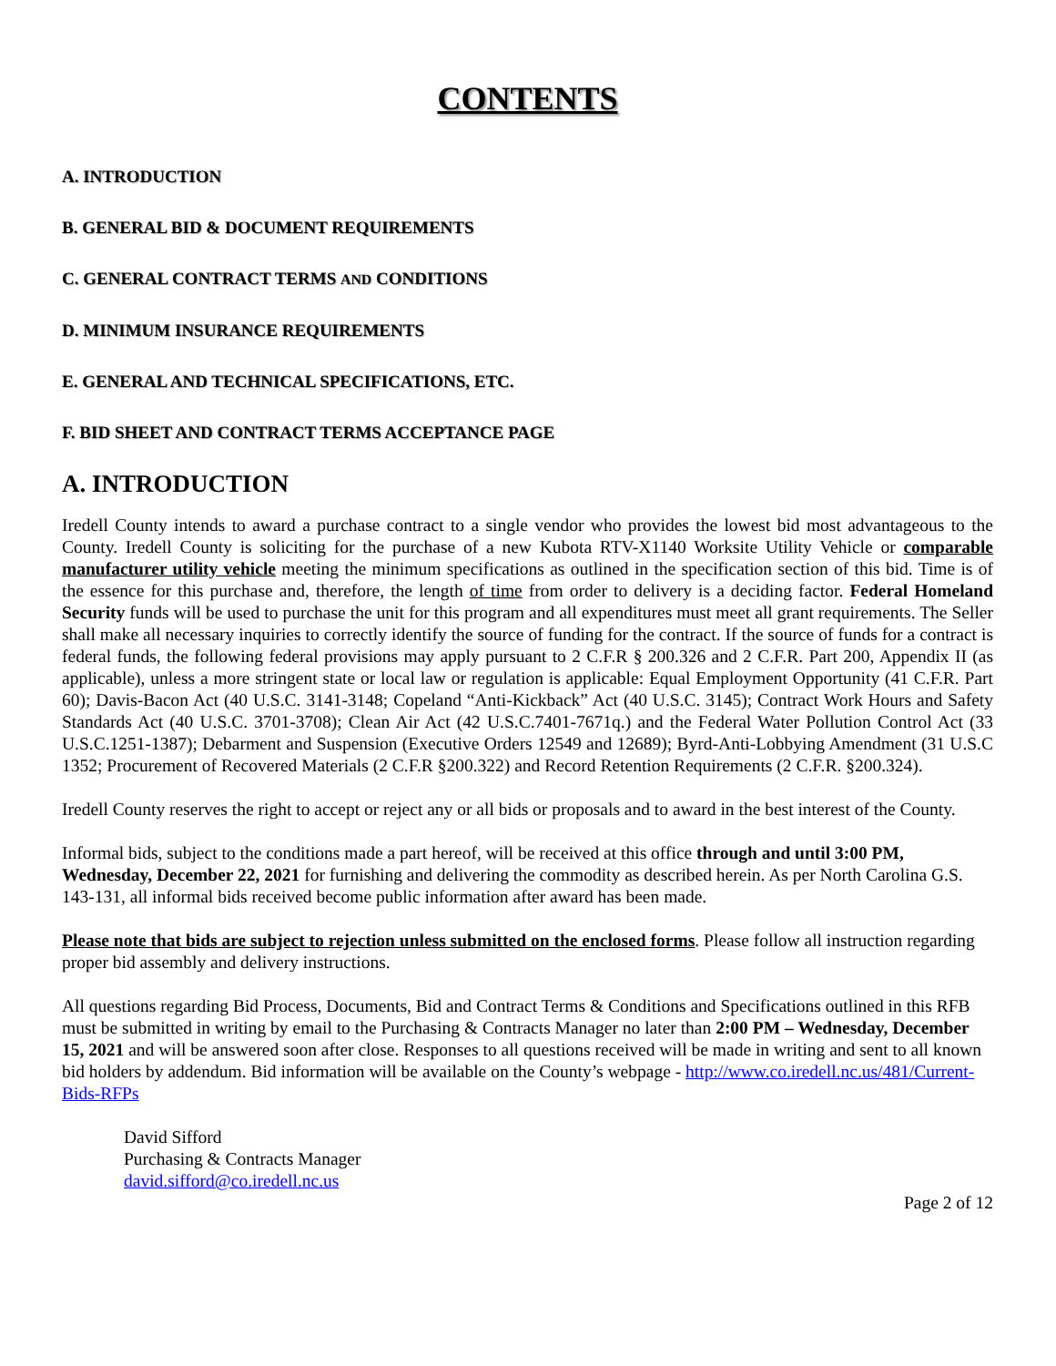CONTENTS
A. INTRODUCTION
B. GENERAL BID & DOCUMENT REQUIREMENTS
C. GENERAL CONTRACT TERMS AND CONDITIONS
D. MINIMUM INSURANCE REQUIREMENTS
E. GENERAL AND TECHNICAL SPECIFICATIONS, ETC.
F. BID SHEET AND CONTRACT TERMS ACCEPTANCE PAGE
A. INTRODUCTION
Iredell County intends to award a purchase contract to a single vendor who provides the lowest bid most advantageous to the County. Iredell County is soliciting for the purchase of a new Kubota RTV-X1140 Worksite Utility Vehicle or comparable manufacturer utility vehicle meeting the minimum specifications as outlined in the specification section of this bid. Time is of the essence for this purchase and, therefore, the length of time from order to delivery is a deciding factor. Federal Homeland Security funds will be used to purchase the unit for this program and all expenditures must meet all grant requirements. The Seller shall make all necessary inquiries to correctly identify the source of funding for the contract. If the source of funds for a contract is federal funds, the following federal provisions may apply pursuant to 2 C.F.R § 200.326 and 2 C.F.R. Part 200, Appendix II (as applicable), unless a more stringent state or local law or regulation is applicable: Equal Employment Opportunity (41 C.F.R. Part 60); Davis-Bacon Act (40 U.S.C. 3141-3148; Copeland “Anti-Kickback” Act (40 U.S.C. 3145); Contract Work Hours and Safety Standards Act (40 U.S.C. 3701-3708); Clean Air Act (42 U.S.C.7401-7671q.) and the Federal Water Pollution Control Act (33 U.S.C.1251-1387); Debarment and Suspension (Executive Orders 12549 and 12689); Byrd-Anti-Lobbying Amendment (31 U.S.C 1352; Procurement of Recovered Materials (2 C.F.R §200.322) and Record Retention Requirements (2 C.F.R. §200.324).
Iredell County reserves the right to accept or reject any or all bids or proposals and to award in the best interest of the County.
Informal bids, subject to the conditions made a part hereof, will be received at this office through and until 3:00 PM, Wednesday, December 22, 2021 for furnishing and delivering the commodity as described herein. As per North Carolina G.S. 143-131, all informal bids received become public information after award has been made.
Please note that bids are subject to rejection unless submitted on the enclosed forms. Please follow all instruction regarding proper bid assembly and delivery instructions.
All questions regarding Bid Process, Documents, Bid and Contract Terms & Conditions and Specifications outlined in this RFB must be submitted in writing by email to the Purchasing & Contracts Manager no later than 2:00 PM – Wednesday, December 15, 2021 and will be answered soon after close. Responses to all questions received will be made in writing and sent to all known bid holders by addendum. Bid information will be available on the County’s webpage - http://www.co.iredell.nc.us/481/Current-Bids-RFPs
David Sifford
Purchasing & Contracts Manager
david.sifford@co.iredell.nc.us
Page 2 of 12